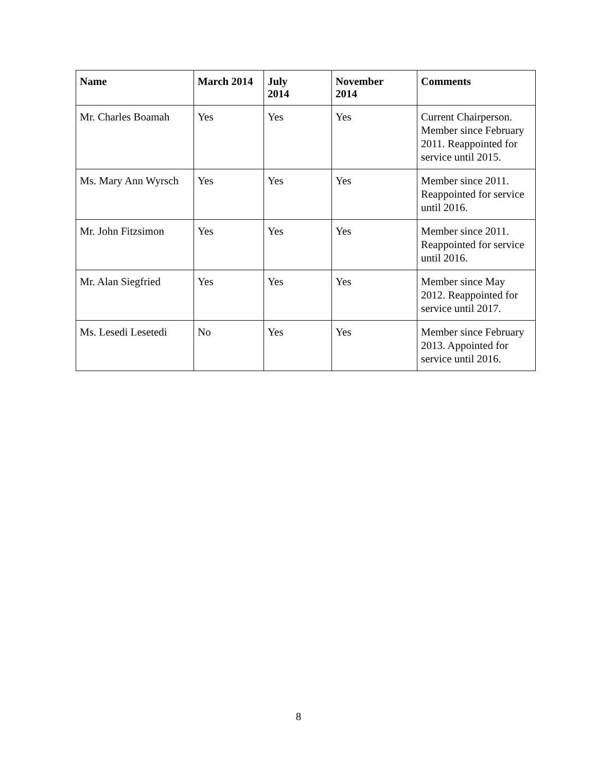| Name | March 2014 | July 2014 | November 2014 | Comments |
| --- | --- | --- | --- | --- |
| Mr. Charles Boamah | Yes | Yes | Yes | Current Chairperson. Member since February 2011. Reappointed for service until 2015. |
| Ms. Mary Ann Wyrsch | Yes | Yes | Yes | Member since 2011. Reappointed for service until 2016. |
| Mr. John Fitzsimon | Yes | Yes | Yes | Member since 2011. Reappointed for service until 2016. |
| Mr. Alan Siegfried | Yes | Yes | Yes | Member since May 2012. Reappointed for service until 2017. |
| Ms. Lesedi Lesetedi | No | Yes | Yes | Member since February 2013. Appointed for service until 2016. |
8